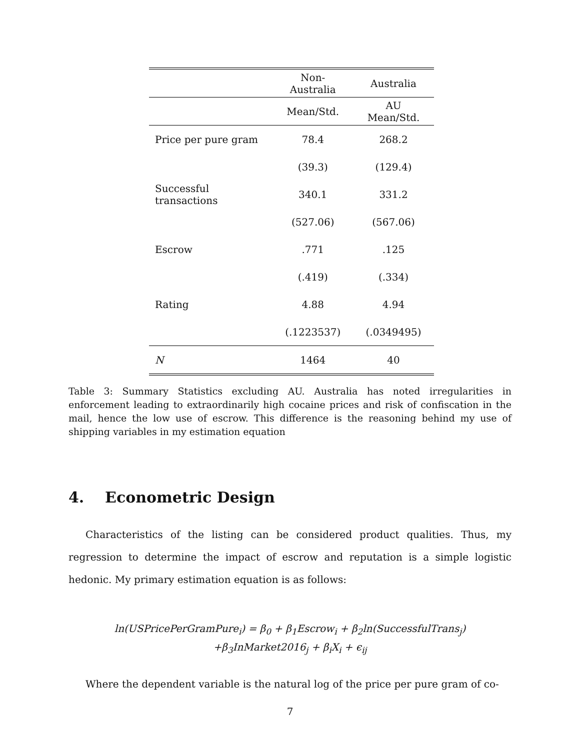| | Non-Australia | Australia |
| --- | --- | --- |
| | Mean/Std. | AU Mean/Std. |
| Price per pure gram | 78.4 | 268.2 |
| | (39.3) | (129.4) |
| Successful transactions | 340.1 | 331.2 |
| | (527.06) | (567.06) |
| Escrow | .771 | .125 |
| | (.419) | (.334) |
| Rating | 4.88 | 4.94 |
| | (.1223537) | (.0349495) |
| N | 1464 | 40 |
Table 3: Summary Statistics excluding AU. Australia has noted irregularities in enforcement leading to extraordinarily high cocaine prices and risk of confiscation in the mail, hence the low use of escrow. This difference is the reasoning behind my use of shipping variables in my estimation equation
4. Econometric Design
Characteristics of the listing can be considered product qualities. Thus, my regression to determine the impact of escrow and reputation is a simple logistic hedonic. My primary estimation equation is as follows:
ln(USPricePerGramPure<sub>i</sub>) = β<sub>0</sub> + β<sub>1</sub>Escrow<sub>i</sub> + β<sub>2</sub>ln(SuccessfulTrans<sub>j</sub>)
+β<sub>3</sub>InMarket2016<sub>j</sub> + β<sub>i</sub>X<sub>i</sub> + ϵ<sub>ij</sub>
Where the dependent variable is the natural log of the price per pure gram of co-
7